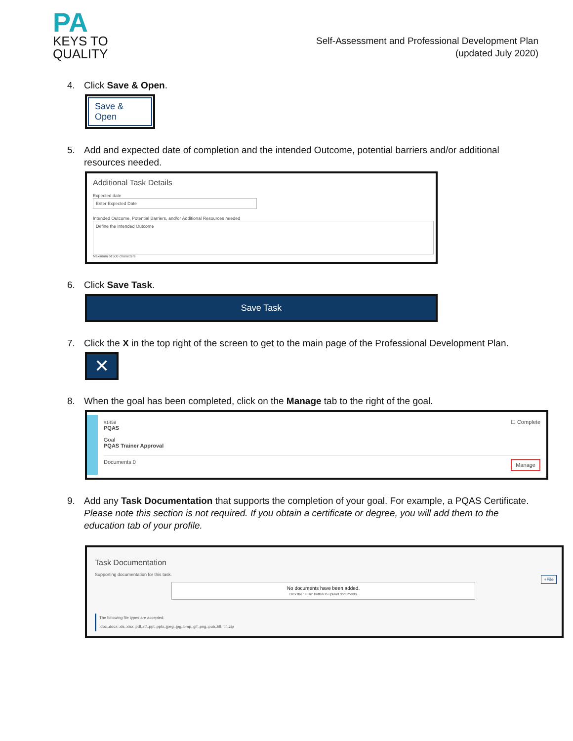PA
KEYS TO
QUALITY
Self-Assessment and Professional Development Plan
(updated July 2020)
4. Click Save & Open.
Save & Open
5. Add and expected date of completion and the intended Outcome, potential barriers and/or additional resources needed.
Additional Task Details
Expected date
Enter Expected Date
Intended Outcome, Potential Barriers, and/or Additional Resources needed
Define the Intended Outcome
Maximum of 500 characters
6. Click Save Task.
Save Task
7. Click the X in the top right of the screen to get to the main page of the Professional Development Plan.
✕
8. When the goal has been completed, click on the Manage tab to the right of the goal.
#1459
PQAS
☐ Complete
Goal
PQAS Trainer Approval
Documents 0 Manage
9. Add any Task Documentation that supports the completion of your goal. For example, a PQAS Certificate. Please note this section is not required. If you obtain a certificate or degree, you will add them to the education tab of your profile.
Task Documentation
Supporting documentation for this task.
+File
No documents have been added.
Click the "+File" button to upload documents.
The following file types are accepted:
.doc,.docx,.xls,.xlsx,.pdf,.rtf,.ppt,.pptx,.jpeg,.jpg,.bmp,.gif,.png,.pub,.tiff,.tif,.zip